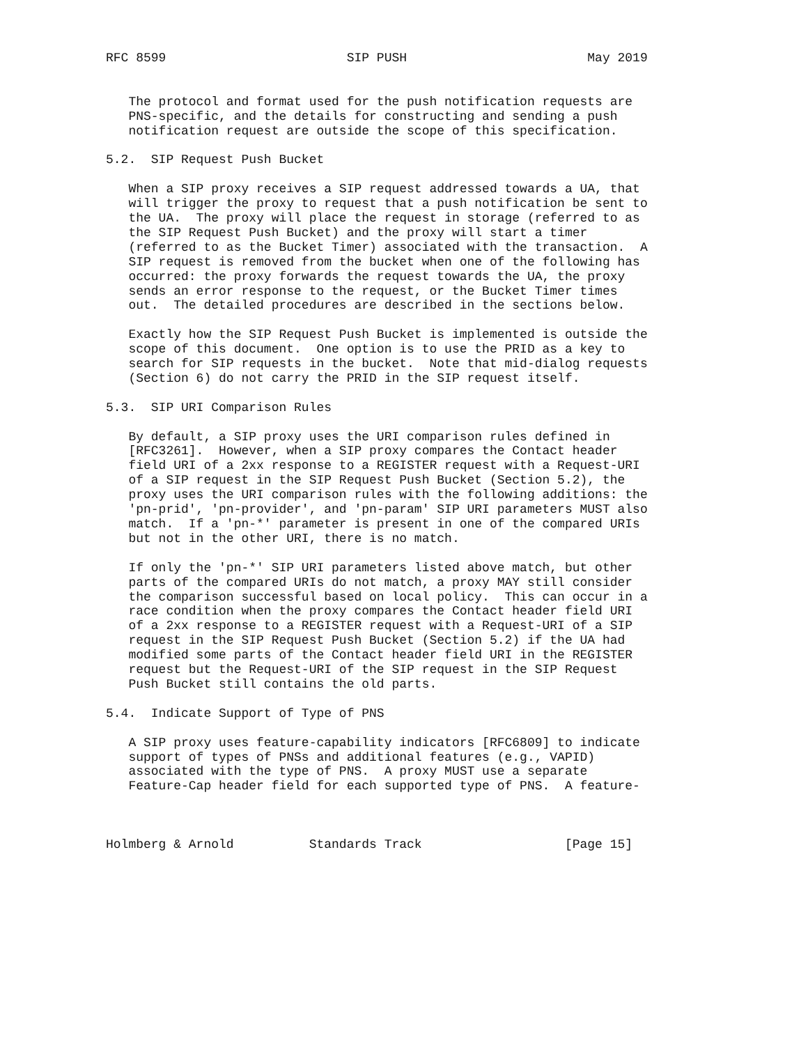RFC 8599                        SIP PUSH                        May 2019


   The protocol and format used for the push notification requests are
   PNS-specific, and the details for constructing and sending a push
   notification request are outside the scope of this specification.

5.2.  SIP Request Push Bucket

   When a SIP proxy receives a SIP request addressed towards a UA, that
   will trigger the proxy to request that a push notification be sent to
   the UA.  The proxy will place the request in storage (referred to as
   the SIP Request Push Bucket) and the proxy will start a timer
   (referred to as the Bucket Timer) associated with the transaction.  A
   SIP request is removed from the bucket when one of the following has
   occurred: the proxy forwards the request towards the UA, the proxy
   sends an error response to the request, or the Bucket Timer times
   out.  The detailed procedures are described in the sections below.

   Exactly how the SIP Request Push Bucket is implemented is outside the
   scope of this document.  One option is to use the PRID as a key to
   search for SIP requests in the bucket.  Note that mid-dialog requests
   (Section 6) do not carry the PRID in the SIP request itself.

5.3.  SIP URI Comparison Rules

   By default, a SIP proxy uses the URI comparison rules defined in
   [RFC3261].  However, when a SIP proxy compares the Contact header
   field URI of a 2xx response to a REGISTER request with a Request-URI
   of a SIP request in the SIP Request Push Bucket (Section 5.2), the
   proxy uses the URI comparison rules with the following additions: the
   'pn-prid', 'pn-provider', and 'pn-param' SIP URI parameters MUST also
   match.  If a 'pn-*' parameter is present in one of the compared URIs
   but not in the other URI, there is no match.

   If only the 'pn-*' SIP URI parameters listed above match, but other
   parts of the compared URIs do not match, a proxy MAY still consider
   the comparison successful based on local policy.  This can occur in a
   race condition when the proxy compares the Contact header field URI
   of a 2xx response to a REGISTER request with a Request-URI of a SIP
   request in the SIP Request Push Bucket (Section 5.2) if the UA had
   modified some parts of the Contact header field URI in the REGISTER
   request but the Request-URI of the SIP request in the SIP Request
   Push Bucket still contains the old parts.

5.4.  Indicate Support of Type of PNS

   A SIP proxy uses feature-capability indicators [RFC6809] to indicate
   support of types of PNSs and additional features (e.g., VAPID)
   associated with the type of PNS.  A proxy MUST use a separate
   Feature-Cap header field for each supported type of PNS.  A feature-



Holmberg & Arnold          Standards Track                   [Page 15]